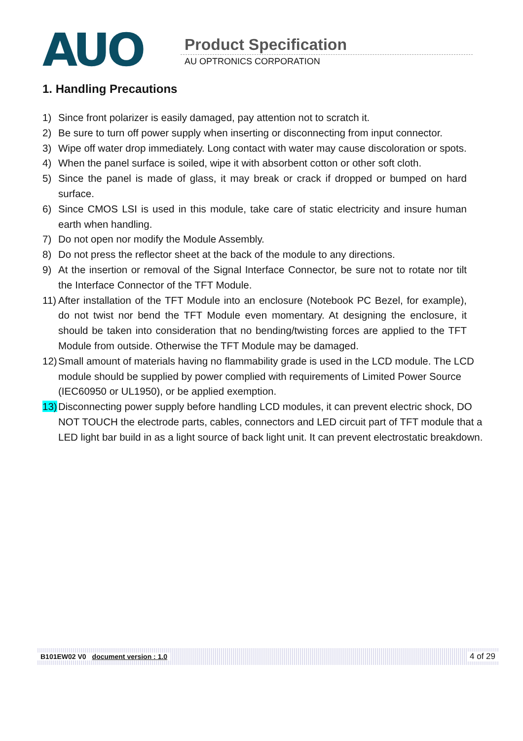AUO Product Specification
AU OPTRONICS CORPORATION
1. Handling Precautions
1) Since front polarizer is easily damaged, pay attention not to scratch it.
2) Be sure to turn off power supply when inserting or disconnecting from input connector.
3) Wipe off water drop immediately. Long contact with water may cause discoloration or spots.
4) When the panel surface is soiled, wipe it with absorbent cotton or other soft cloth.
5) Since the panel is made of glass, it may break or crack if dropped or bumped on hard surface.
6) Since CMOS LSI is used in this module, take care of static electricity and insure human earth when handling.
7) Do not open nor modify the Module Assembly.
8) Do not press the reflector sheet at the back of the module to any directions.
9) At the insertion or removal of the Signal Interface Connector, be sure not to rotate nor tilt the Interface Connector of the TFT Module.
11) After installation of the TFT Module into an enclosure (Notebook PC Bezel, for example), do not twist nor bend the TFT Module even momentary. At designing the enclosure, it should be taken into consideration that no bending/twisting forces are applied to the TFT Module from outside. Otherwise the TFT Module may be damaged.
12) Small amount of materials having no flammability grade is used in the LCD module. The LCD module should be supplied by power complied with requirements of Limited Power Source (IEC60950 or UL1950), or be applied exemption.
13) Disconnecting power supply before handling LCD modules, it can prevent electric shock, DO NOT TOUCH the electrode parts, cables, connectors and LED circuit part of TFT module that a LED light bar build in as a light source of back light unit. It can prevent electrostatic breakdown.
B101EW02 V0 document version : 1.0 4 of 29